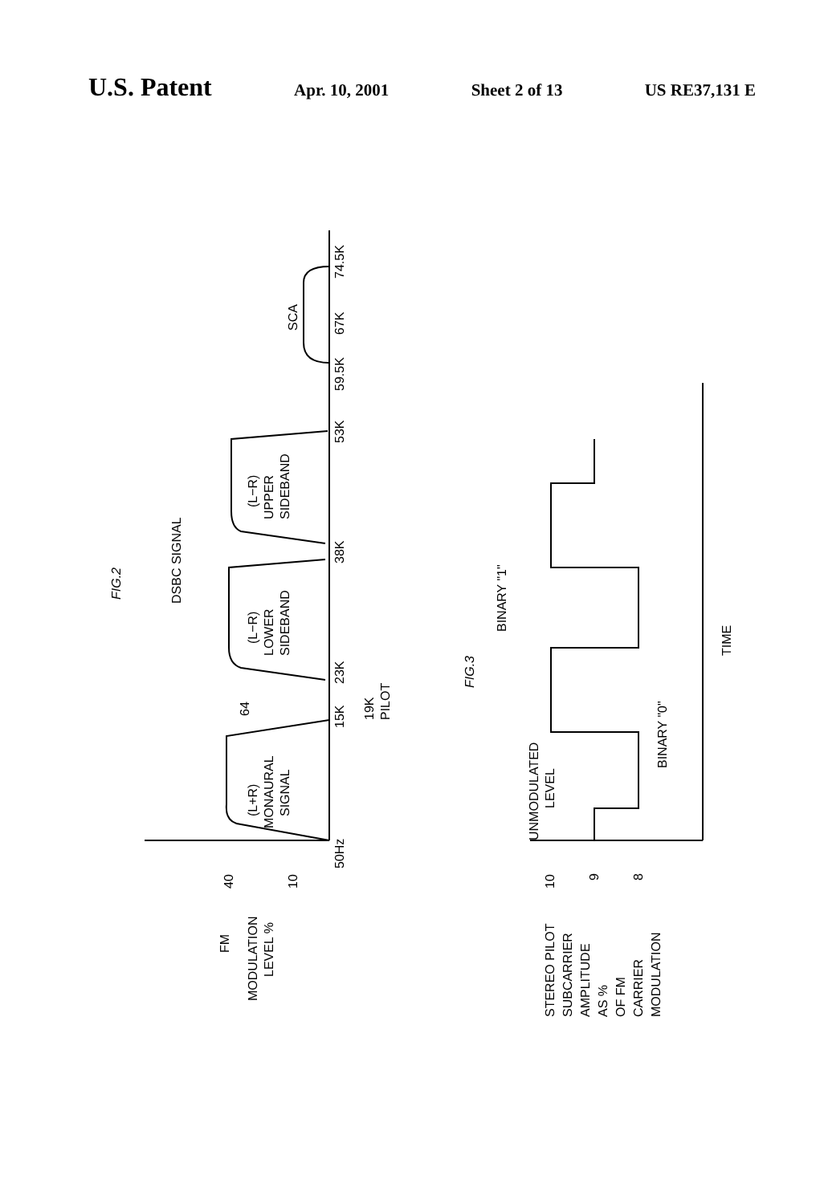U.S. Patent
Apr. 10, 2001 Sheet 2 of 13 US RE37,131 E
FIG.2
DSBC SIGNAL
(L+R)
MONAURAL
SIGNAL
(L−R)
LOWER
SIDEBAND
(L−R)
UPPER
SIDEBAND
SCA
64
50Hz
15K
23K
38K
53K
59.5K
67K
74.5K
19K
PILOT
40
10
FM
MODULATION
LEVEL %
FIG.3
BINARY "1"
BINARY "0"
UNMODULATED
LEVEL
TIME
10
9
8
STEREO PILOT
SUBCARRIER
AMPLITUDE
AS %
OF FM
CARRIER
MODULATION